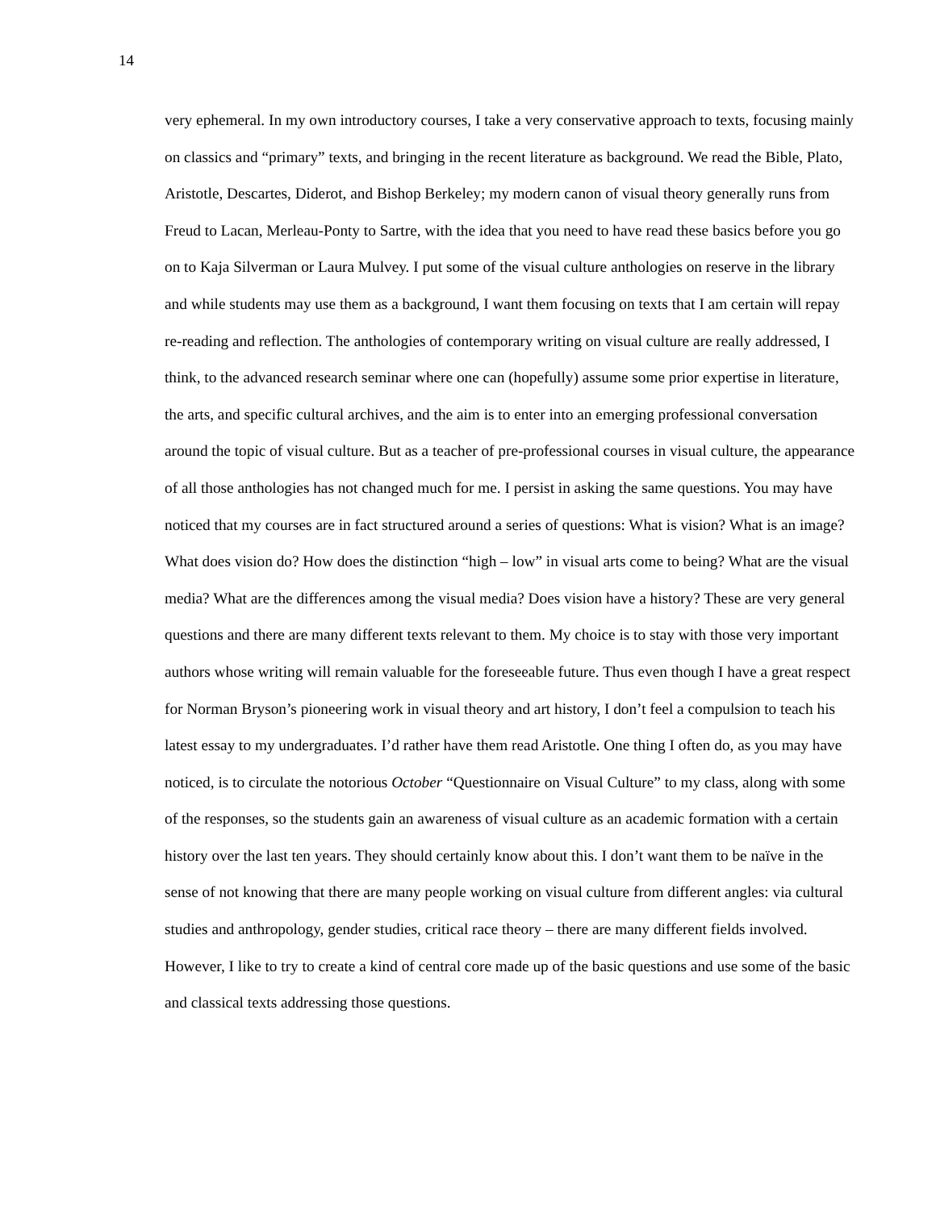14
very ephemeral. In my own introductory courses, I take a very conservative approach to texts, focusing mainly on classics and “primary” texts, and bringing in the recent literature as background. We read the Bible, Plato, Aristotle, Descartes, Diderot, and Bishop Berkeley; my modern canon of visual theory generally runs from Freud to Lacan, Merleau-Ponty to Sartre, with the idea that you need to have read these basics before you go on to Kaja Silverman or Laura Mulvey. I put some of the visual culture anthologies on reserve in the library and while students may use them as a background, I want them focusing on texts that I am certain will repay re-reading and reflection. The anthologies of contemporary writing on visual culture are really addressed, I think, to the advanced research seminar where one can (hopefully) assume some prior expertise in literature, the arts, and specific cultural archives, and the aim is to enter into an emerging professional conversation around the topic of visual culture. But as a teacher of pre-professional courses in visual culture, the appearance of all those anthologies has not changed much for me. I persist in asking the same questions. You may have noticed that my courses are in fact structured around a series of questions: What is vision? What is an image? What does vision do? How does the distinction “high – low” in visual arts come to being? What are the visual media? What are the differences among the visual media? Does vision have a history? These are very general questions and there are many different texts relevant to them. My choice is to stay with those very important authors whose writing will remain valuable for the foreseeable future. Thus even though I have a great respect for Norman Bryson’s pioneering work in visual theory and art history, I don’t feel a compulsion to teach his latest essay to my undergraduates. I’d rather have them read Aristotle. One thing I often do, as you may have noticed, is to circulate the notorious October “Questionnaire on Visual Culture” to my class, along with some of the responses, so the students gain an awareness of visual culture as an academic formation with a certain history over the last ten years. They should certainly know about this. I don’t want them to be naïve in the sense of not knowing that there are many people working on visual culture from different angles: via cultural studies and anthropology, gender studies, critical race theory – there are many different fields involved. However, I like to try to create a kind of central core made up of the basic questions and use some of the basic and classical texts addressing those questions.